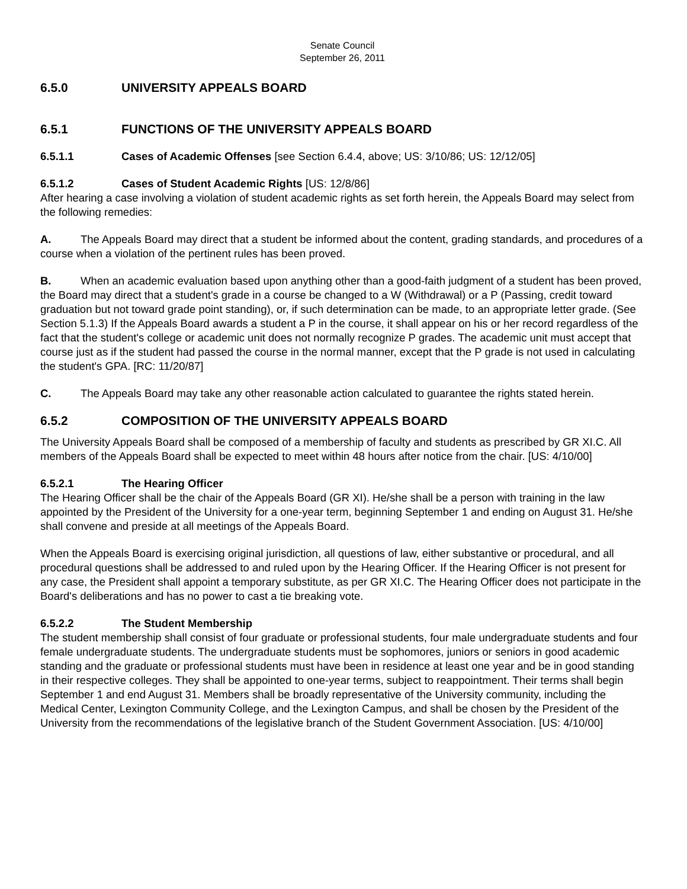Senate Council
September 26, 2011
6.5.0 UNIVERSITY APPEALS BOARD
6.5.1 FUNCTIONS OF THE UNIVERSITY APPEALS BOARD
6.5.1.1 Cases of Academic Offenses [see Section 6.4.4, above; US: 3/10/86; US: 12/12/05]
6.5.1.2 Cases of Student Academic Rights [US: 12/8/86]
After hearing a case involving a violation of student academic rights as set forth herein, the Appeals Board may select from the following remedies:
A. The Appeals Board may direct that a student be informed about the content, grading standards, and procedures of a course when a violation of the pertinent rules has been proved.
B. When an academic evaluation based upon anything other than a good-faith judgment of a student has been proved, the Board may direct that a student's grade in a course be changed to a W (Withdrawal) or a P (Passing, credit toward graduation but not toward grade point standing), or, if such determination can be made, to an appropriate letter grade. (See Section 5.1.3) If the Appeals Board awards a student a P in the course, it shall appear on his or her record regardless of the fact that the student's college or academic unit does not normally recognize P grades. The academic unit must accept that course just as if the student had passed the course in the normal manner, except that the P grade is not used in calculating the student's GPA. [RC: 11/20/87]
C. The Appeals Board may take any other reasonable action calculated to guarantee the rights stated herein.
6.5.2 COMPOSITION OF THE UNIVERSITY APPEALS BOARD
The University Appeals Board shall be composed of a membership of faculty and students as prescribed by GR XI.C. All members of the Appeals Board shall be expected to meet within 48 hours after notice from the chair. [US: 4/10/00]
6.5.2.1 The Hearing Officer
The Hearing Officer shall be the chair of the Appeals Board (GR XI). He/she shall be a person with training in the law appointed by the President of the University for a one-year term, beginning September 1 and ending on August 31. He/she shall convene and preside at all meetings of the Appeals Board.
When the Appeals Board is exercising original jurisdiction, all questions of law, either substantive or procedural, and all procedural questions shall be addressed to and ruled upon by the Hearing Officer. If the Hearing Officer is not present for any case, the President shall appoint a temporary substitute, as per GR XI.C. The Hearing Officer does not participate in the Board's deliberations and has no power to cast a tie breaking vote.
6.5.2.2 The Student Membership
The student membership shall consist of four graduate or professional students, four male undergraduate students and four female undergraduate students. The undergraduate students must be sophomores, juniors or seniors in good academic standing and the graduate or professional students must have been in residence at least one year and be in good standing in their respective colleges. They shall be appointed to one-year terms, subject to reappointment. Their terms shall begin September 1 and end August 31. Members shall be broadly representative of the University community, including the Medical Center, Lexington Community College, and the Lexington Campus, and shall be chosen by the President of the University from the recommendations of the legislative branch of the Student Government Association. [US: 4/10/00]